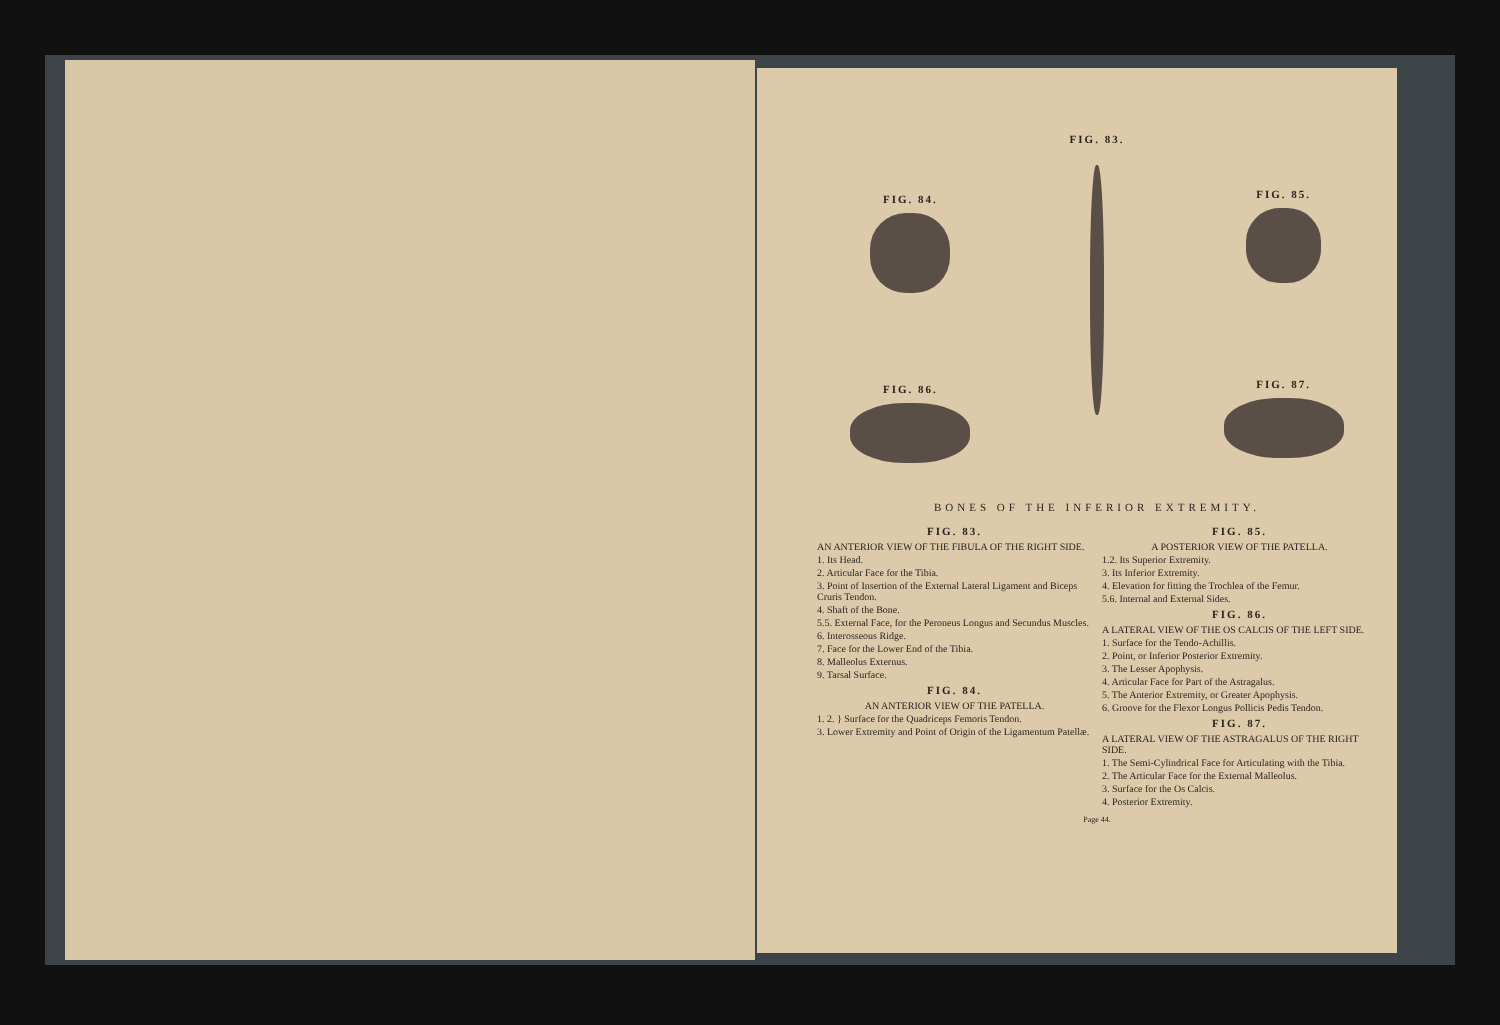FIG. 84.
FIG. 86.
FIG. 83.
FIG. 85.
FIG. 87.
BONES OF THE INFERIOR EXTREMITY.
FIG. 83.
AN ANTERIOR VIEW OF THE FIBULA OF THE RIGHT SIDE.
1. Its Head.
2. Articular Face for the Tibia.
3. Point of Insertion of the External Lateral Ligament and Biceps Cruris Tendon.
4. Shaft of the Bone.
5.5. External Face, for the Peroneus Longus and Secundus Muscles.
6. Interosseous Ridge.
7. Face for the Lower End of the Tibia.
8. Malleolus Externus.
9. Tarsal Surface.
FIG. 84.
AN ANTERIOR VIEW OF THE PATELLA.
1. 2. } Surface for the Quadriceps Femoris Tendon.
3. Lower Extremity and Point of Origin of the Ligamentum Patellæ.
FIG. 85.
A POSTERIOR VIEW OF THE PATELLA.
1.2. Its Superior Extremity.
3. Its Inferior Extremity.
4. Elevation for fitting the Trochlea of the Femur.
5.6. Internal and External Sides.
FIG. 86.
A LATERAL VIEW OF THE OS CALCIS OF THE LEFT SIDE.
1. Surface for the Tendo-Achillis.
2. Point, or Inferior Posterior Extremity.
3. The Lesser Apophysis.
4. Articular Face for Part of the Astragalus.
5. The Anterior Extremity, or Greater Apophysis.
6. Groove for the Flexor Longus Pollicis Pedis Tendon.
FIG. 87.
A LATERAL VIEW OF THE ASTRAGALUS OF THE RIGHT SIDE.
1. The Semi-Cylindrical Face for Articulating with the Tibia.
2. The Articular Face for the External Malleolus.
3. Surface for the Os Calcis.
4. Posterior Extremity.
Page 44.